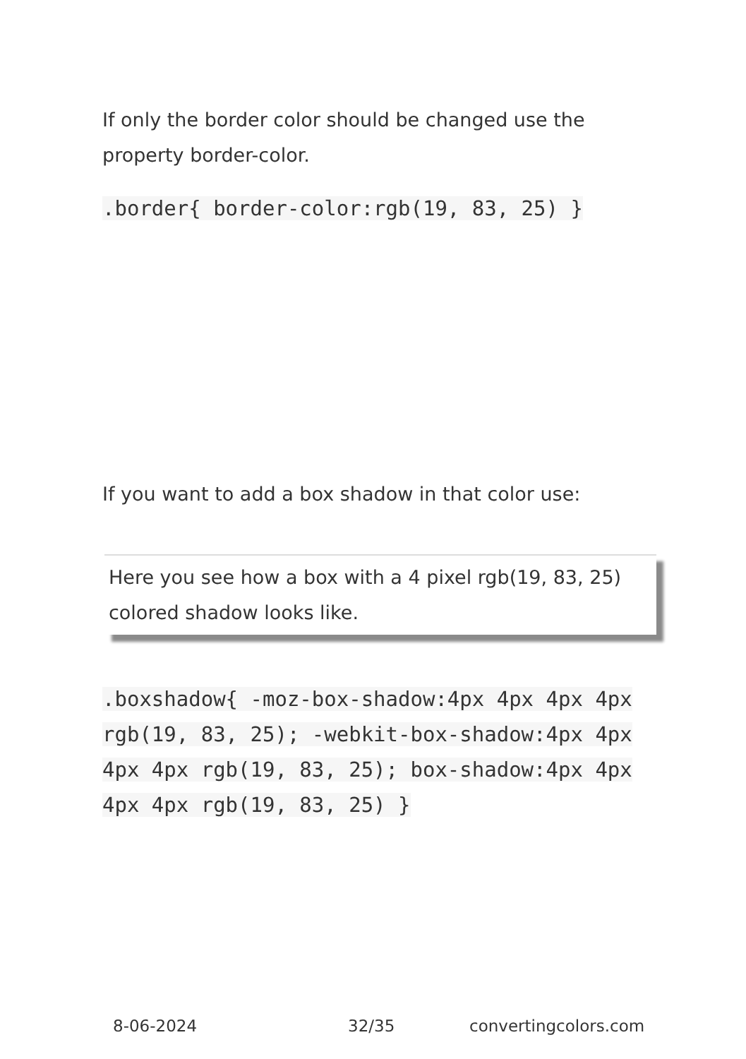If only the border color should be changed use the property border-color.
.border{ border-color:rgb(19, 83, 25) }
If you want to add a box shadow in that color use:
Here you see how a box with a 4 pixel rgb(19, 83, 25) colored shadow looks like.
.boxshadow{ -moz-box-shadow:4px 4px 4px 4px rgb(19, 83, 25); -webkit-box-shadow:4px 4px 4px 4px rgb(19, 83, 25); box-shadow:4px 4px 4px 4px rgb(19, 83, 25) }
8-06-2024 32/35 convertingcolors.com